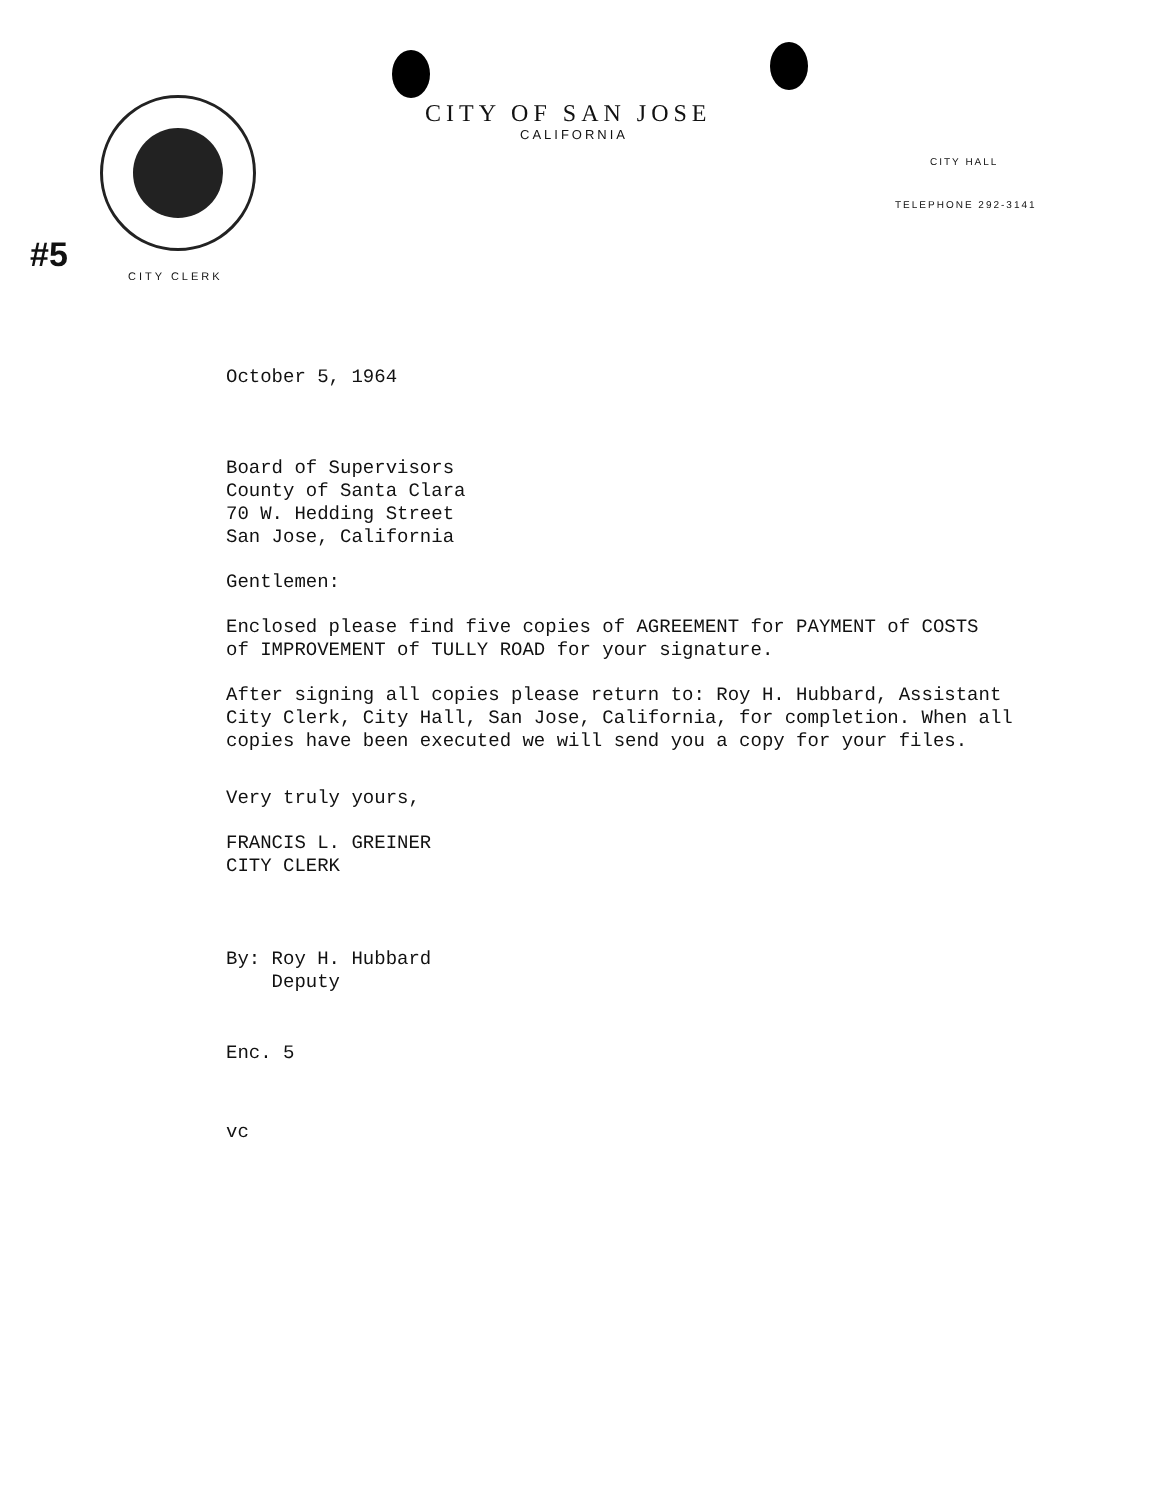CITY OF SAN JOSE
CALIFORNIA
CITY HALL
TELEPHONE 292-3141
CITY CLERK
#5
October 5, 1964
Board of Supervisors
County of Santa Clara
70 W. Hedding Street
San Jose, California
Gentlemen:
Enclosed please find five copies of AGREEMENT for PAYMENT of COSTS
of IMPROVEMENT of TULLY ROAD for your signature.
After signing all copies please return to: Roy H. Hubbard, Assistant
City Clerk, City Hall, San Jose, California, for completion. When all
copies have been executed we will send you a copy for your files.
Very truly yours,
FRANCIS L. GREINER
CITY CLERK
By: Roy H. Hubbard
Deputy
Enc. 5
vc